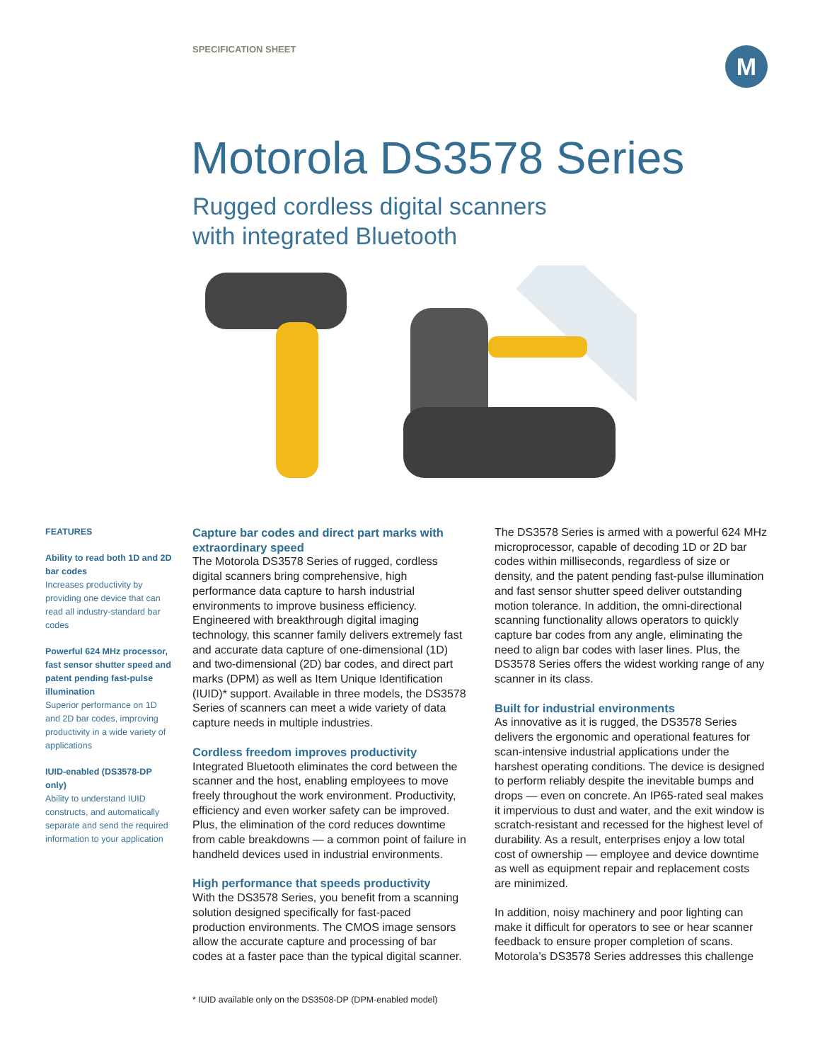SPECIFICATION SHEET M
Motorola DS3578 Series
Rugged cordless digital scanners
with integrated Bluetooth
FEATURES
Ability to read both 1D and 2D bar codes
Increases productivity by providing one device that can read all industry-standard bar codes
Powerful 624 MHz processor, fast sensor shutter speed and patent pending fast-pulse illumination
Superior performance on 1D and 2D bar codes, improving productivity in a wide variety of applications
IUID-enabled (DS3578-DP only)
Ability to understand IUID constructs, and automatically separate and send the required information to your application
Capture bar codes and direct part marks with extraordinary speed
The Motorola DS3578 Series of rugged, cordless digital scanners bring comprehensive, high performance data capture to harsh industrial environments to improve business efficiency. Engineered with breakthrough digital imaging technology, this scanner family delivers extremely fast and accurate data capture of one-dimensional (1D) and two-dimensional (2D) bar codes, and direct part marks (DPM) as well as Item Unique Identification (IUID)* support. Available in three models, the DS3578 Series of scanners can meet a wide variety of data capture needs in multiple industries.
Cordless freedom improves productivity
Integrated Bluetooth eliminates the cord between the scanner and the host, enabling employees to move freely throughout the work environment. Productivity, efficiency and even worker safety can be improved. Plus, the elimination of the cord reduces downtime from cable breakdowns — a common point of failure in handheld devices used in industrial environments.
High performance that speeds productivity
With the DS3578 Series, you benefit from a scanning solution designed specifically for fast-paced production environments. The CMOS image sensors allow the accurate capture and processing of bar codes at a faster pace than the typical digital scanner. The DS3578 Series is armed with a powerful 624 MHz microprocessor, capable of decoding 1D or 2D bar codes within milliseconds, regardless of size or density, and the patent pending fast-pulse illumination and fast sensor shutter speed deliver outstanding motion tolerance. In addition, the omni-directional scanning functionality allows operators to quickly capture bar codes from any angle, eliminating the need to align bar codes with laser lines. Plus, the DS3578 Series offers the widest working range of any scanner in its class.
Built for industrial environments
As innovative as it is rugged, the DS3578 Series delivers the ergonomic and operational features for scan-intensive industrial applications under the harshest operating conditions. The device is designed to perform reliably despite the inevitable bumps and drops — even on concrete. An IP65-rated seal makes it impervious to dust and water, and the exit window is scratch-resistant and recessed for the highest level of durability. As a result, enterprises enjoy a low total cost of ownership — employee and device downtime as well as equipment repair and replacement costs are minimized.
In addition, noisy machinery and poor lighting can make it difficult for operators to see or hear scanner feedback to ensure proper completion of scans. Motorola’s DS3578 Series addresses this challenge
* IUID available only on the DS3508-DP (DPM-enabled model)